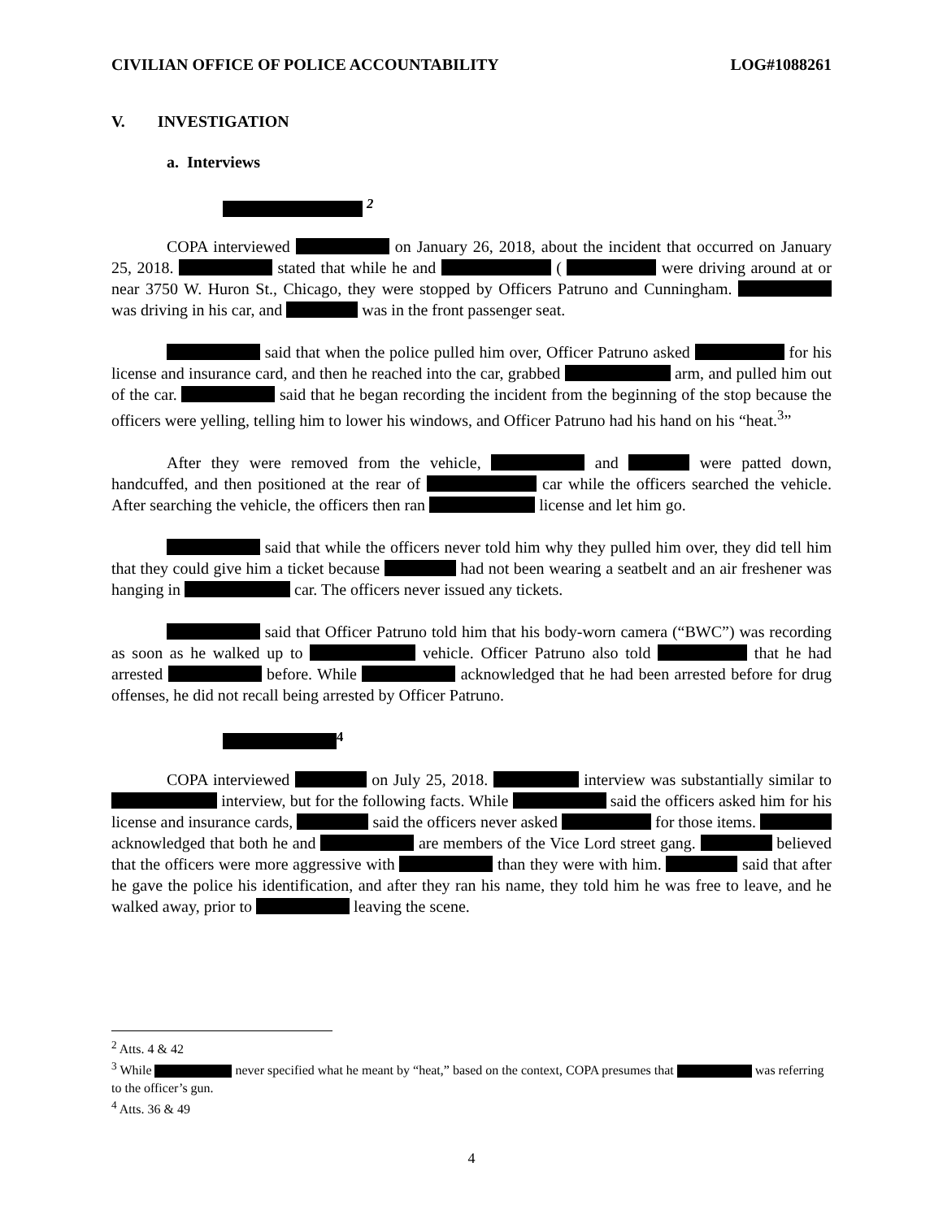CIVILIAN OFFICE OF POLICE ACCOUNTABILITY LOG#1088261
V. INVESTIGATION
a. Interviews
<sup>2</sup>
COPA interviewed on January 26, 2018, about the incident that occurred on January 25, 2018. stated that while he and ( were driving around at or near 3750 W. Huron St., Chicago, they were stopped by Officers Patruno and Cunningham. was driving in his car, and was in the front passenger seat.
said that when the police pulled him over, Officer Patruno asked for his license and insurance card, and then he reached into the car, grabbed arm, and pulled him out of the car. said that he began recording the incident from the beginning of the stop because the officers were yelling, telling him to lower his windows, and Officer Patruno had his hand on his “heat.<sup>3</sup>”
After they were removed from the vehicle, and were patted down, handcuffed, and then positioned at the rear of car while the officers searched the vehicle. After searching the vehicle, the officers then ran license and let him go.
said that while the officers never told him why they pulled him over, they did tell him that they could give him a ticket because had not been wearing a seatbelt and an air freshener was hanging in car. The officers never issued any tickets.
said that Officer Patruno told him that his body-worn camera (“BWC”) was recording as soon as he walked up to vehicle. Officer Patruno also told that he had arrested before. While acknowledged that he had been arrested before for drug offenses, he did not recall being arrested by Officer Patruno.
<sup>4</sup>
COPA interviewed on July 25, 2018. interview was substantially similar to interview, but for the following facts. While said the officers asked him for his license and insurance cards, said the officers never asked for those items. acknowledged that both he and are members of the Vice Lord street gang. believed that the officers were more aggressive with than they were with him. said that after he gave the police his identification, and after they ran his name, they told him he was free to leave, and he walked away, prior to leaving the scene.
<sup>2</sup> Atts. 4 & 42
<sup>3</sup> While never specified what he meant by “heat,” based on the context, COPA presumes that was referring to the officer’s gun.
<sup>4</sup> Atts. 36 & 49
4